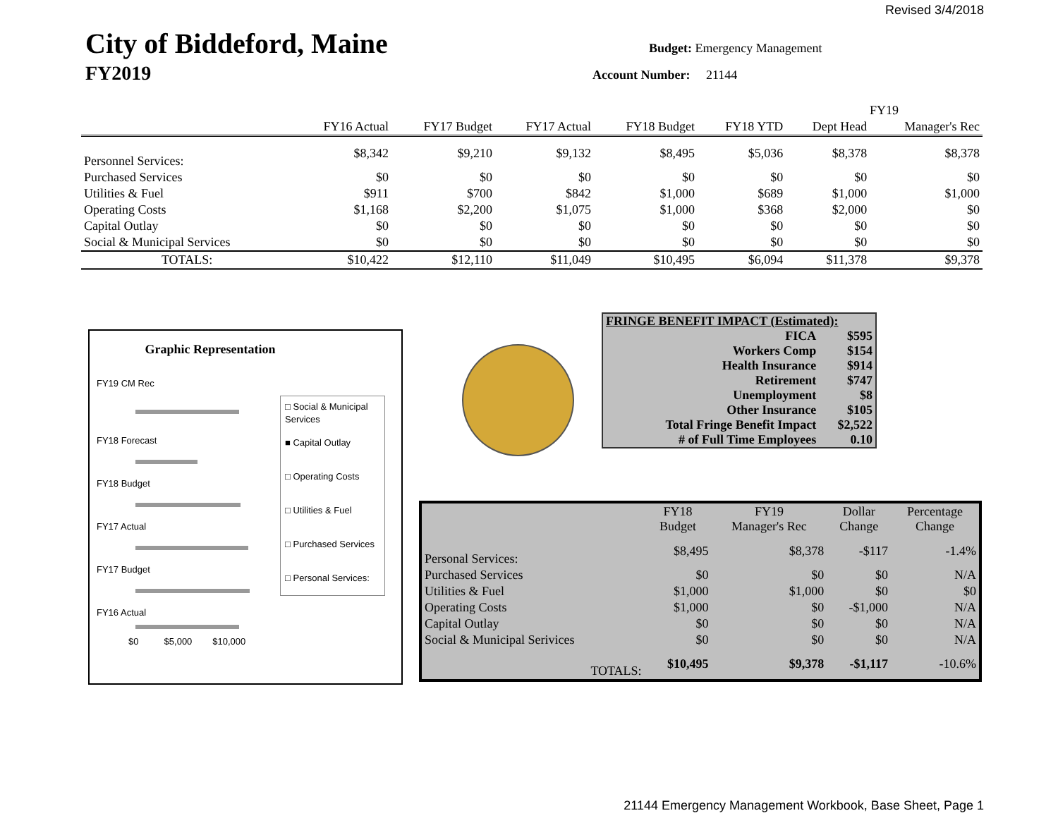Revised 3/4/2018
City of Biddeford, Maine
FY2019
Budget: Emergency Management
Account Number: 21144
| | | | | | | FY19 | |
| --- | --- | --- | --- | --- | --- | --- | --- |
| | FY16 Actual | FY17 Budget | FY17 Actual | FY18 Budget | FY18 YTD | Dept Head | Manager's Rec |
| Personnel Services: | $8,342 | $9,210 | $9,132 | $8,495 | $5,036 | $8,378 | $8,378 |
| Purchased Services | $0 | $0 | $0 | $0 | $0 | $0 | $0 |
| Utilities & Fuel | $911 | $700 | $842 | $1,000 | $689 | $1,000 | $1,000 |
| Operating Costs | $1,168 | $2,200 | $1,075 | $1,000 | $368 | $2,000 | $0 |
| Capital Outlay | $0 | $0 | $0 | $0 | $0 | $0 | $0 |
| Social & Municipal Services | $0 | $0 | $0 | $0 | $0 | $0 | $0 |
| TOTALS: | $10,422 | $12,110 | $11,049 | $10,495 | $6,094 | $11,378 | $9,378 |
Graphic Representation
FY19 CM Rec
FY18 Forecast
FY18 Budget
FY17 Actual
FY17 Budget
FY16 Actual
$0 $5,000 $10,000
□ Social & Municipal Services
■ Capital Outlay
□ Operating Costs
□ Utilities & Fuel
□ Purchased Services
□ Personal Services:
| FRINGE BENEFIT IMPACT (Estimated): | |
| FICA | $595 |
| Workers Comp | $154 |
| Health Insurance | $914 |
| Retirement | $747 |
| Unemployment | $8 |
| Other Insurance | $105 |
| Total Fringe Benefit Impact | $2,522 |
| # of Full Time Employees | 0.10 |
| | FY18 Budget | FY19 Manager's Rec | Dollar Change | Percentage Change |
| Personal Services: | $8,495 | $8,378 | -$117 | -1.4% |
| Purchased Services | $0 | $0 | $0 | N/A |
| Utilities & Fuel | $1,000 | $1,000 | $0 | $0 |
| Operating Costs | $1,000 | $0 | -$1,000 | N/A |
| Capital Outlay | $0 | $0 | $0 | N/A |
| Social & Municipal Serivices | $0 | $0 | $0 | N/A |
| TOTALS: | $10,495 | $9,378 | -$1,117 | -10.6% |
21144 Emergency Management Workbook, Base Sheet, Page 1